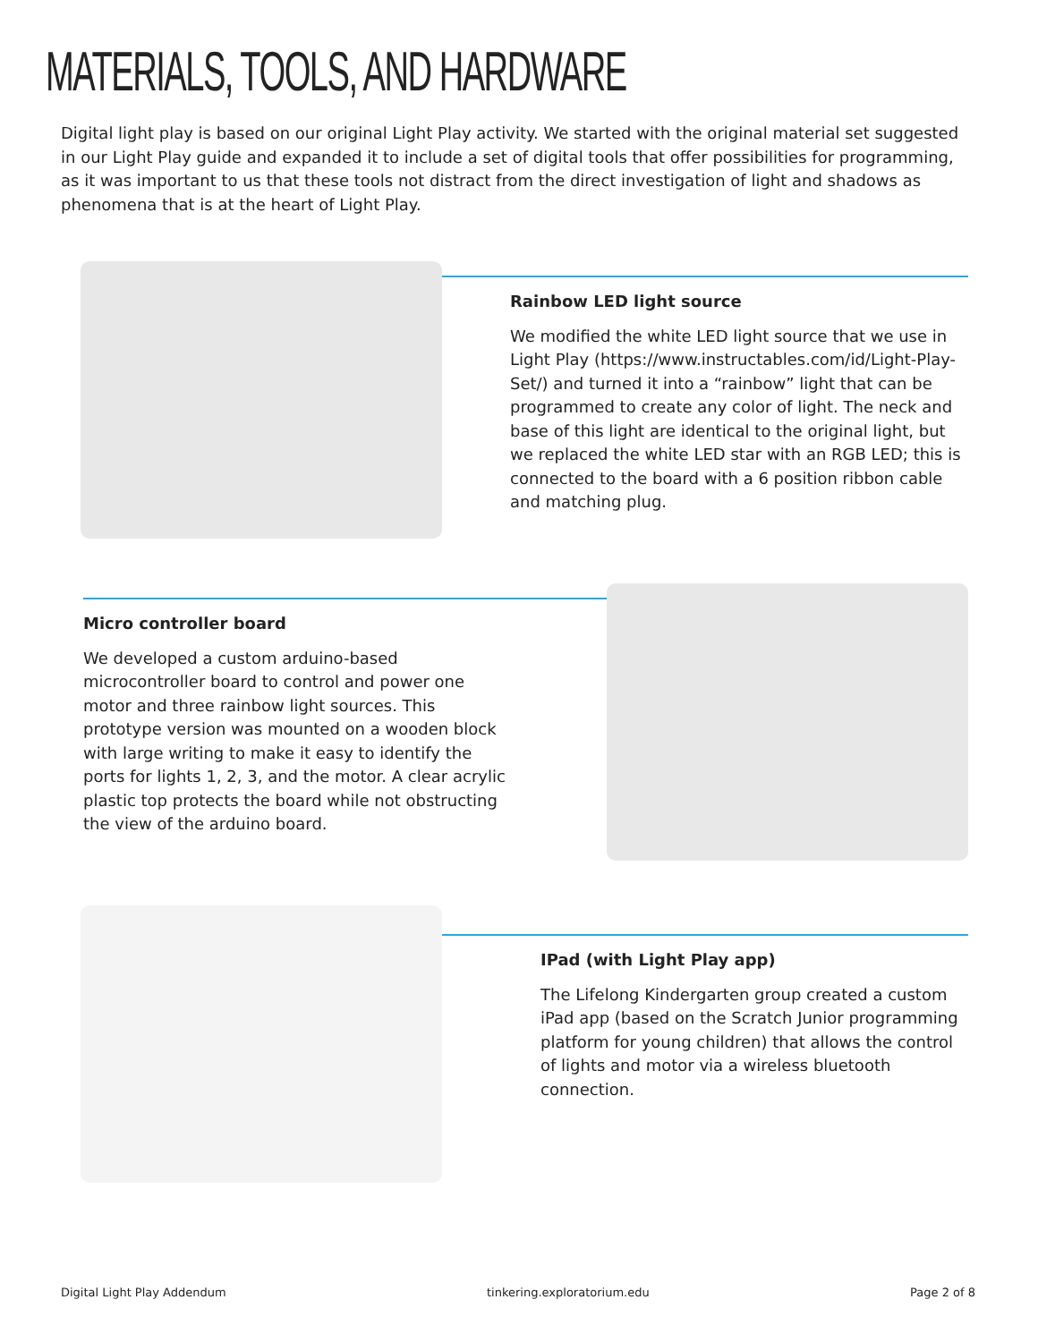MATERIALS, TOOLS, AND HARDWARE
Digital light play is based on our original Light Play activity. We started with the original material set suggested in our Light Play guide and expanded it to include a set of digital tools that offer possibilities for programming, as it was important to us that these tools not distract from the direct investigation of light and shadows as phenomena that is at the heart of Light Play.
Rainbow LED light source
We modified the white LED light source that we use in Light Play (https://www.instructables.com/id/Light-Play-Set/) and turned it into a “rainbow” light that can be programmed to create any color of light. The neck and base of this light are identical to the original light, but we replaced the white LED star with an RGB LED; this is connected to the board with a 6 position ribbon cable and matching plug.
Micro controller board
We developed a custom arduino-based microcontroller board to control and power one motor and three rainbow light sources. This prototype version was mounted on a wooden block with large writing to make it easy to identify the ports for lights 1, 2, 3, and the motor. A clear acrylic plastic top protects the board while not obstructing the view of the arduino board.
IPad (with Light Play app)
The Lifelong Kindergarten group created a custom iPad app (based on the Scratch Junior programming platform for young children) that allows the control of lights and motor via a wireless bluetooth connection.
Digital Light Play Addendum tinkering.exploratorium.edu Page 2 of 8